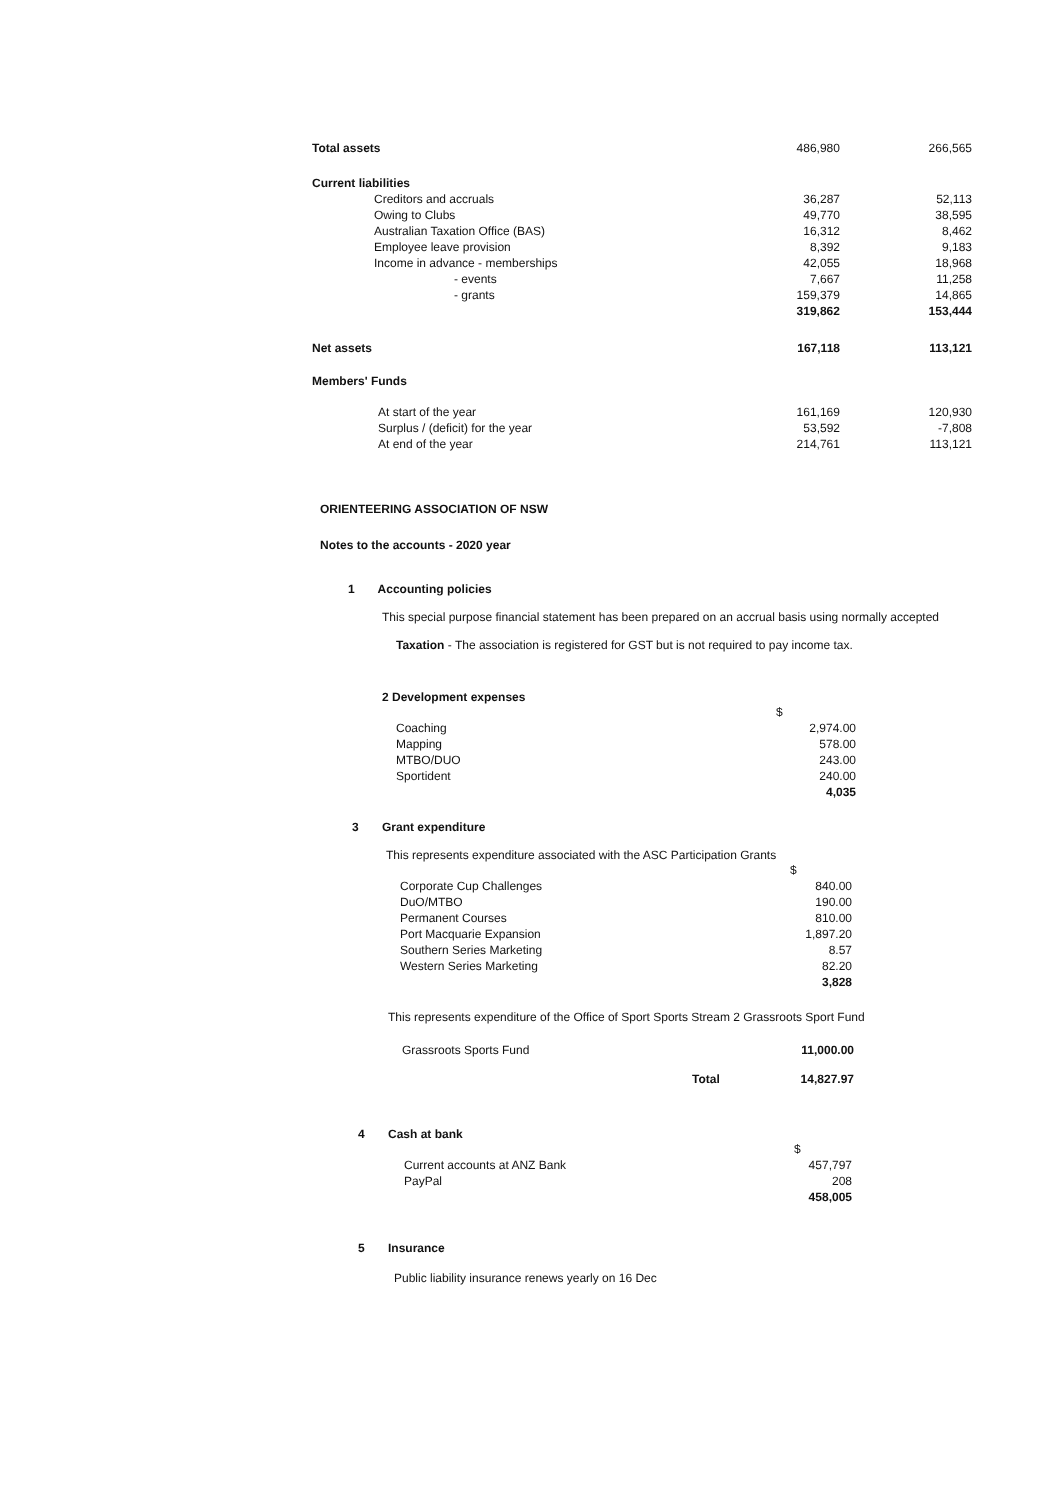| Total assets | 486,980 | 266,565 |
| Current liabilities | | |
| Creditors and accruals | 36,287 | 52,113 |
| Owing to Clubs | 49,770 | 38,595 |
| Australian Taxation Office (BAS) | 16,312 | 8,462 |
| Employee leave provision | 8,392 | 9,183 |
| Income in advance - memberships | 42,055 | 18,968 |
| - events | 7,667 | 11,258 |
| - grants | 159,379 | 14,865 |
| | 319,862 | 153,444 |
| Net assets | 167,118 | 113,121 |
| Members' Funds | | |
| At start of the year | 161,169 | 120,930 |
| Surplus / (deficit) for the year | 53,592 | -7,808 |
| At end of the year | 214,761 | 113,121 |
ORIENTEERING ASSOCIATION OF NSW
Notes to the accounts - 2020 year
1 Accounting policies
This special purpose financial statement has been prepared on an accrual basis using normally accepted
Taxation - The association is registered for GST but is not required to pay income tax.
2 Development expenses
| | $ |
| Coaching | 2,974.00 |
| Mapping | 578.00 |
| MTBO/DUO | 243.00 |
| Sportident | 240.00 |
| | 4,035 |
3 Grant expenditure
This represents expenditure associated with the ASC Participation Grants
| | $ |
| Corporate Cup Challenges | 840.00 |
| DuO/MTBO | 190.00 |
| Permanent Courses | 810.00 |
| Port Macquarie Expansion | 1,897.20 |
| Southern Series Marketing | 8.57 |
| Western Series Marketing | 82.20 |
| | 3,828 |
This represents expenditure of the Office of Sport Sports Stream 2 Grassroots Sport Fund
| Grassroots Sports Fund | | 11,000.00 |
| | Total | 14,827.97 |
4 Cash at bank
| | $ |
| Current accounts at ANZ Bank | 457,797 |
| PayPal | 208 |
| | 458,005 |
5 Insurance
Public liability insurance renews yearly on 16 Dec